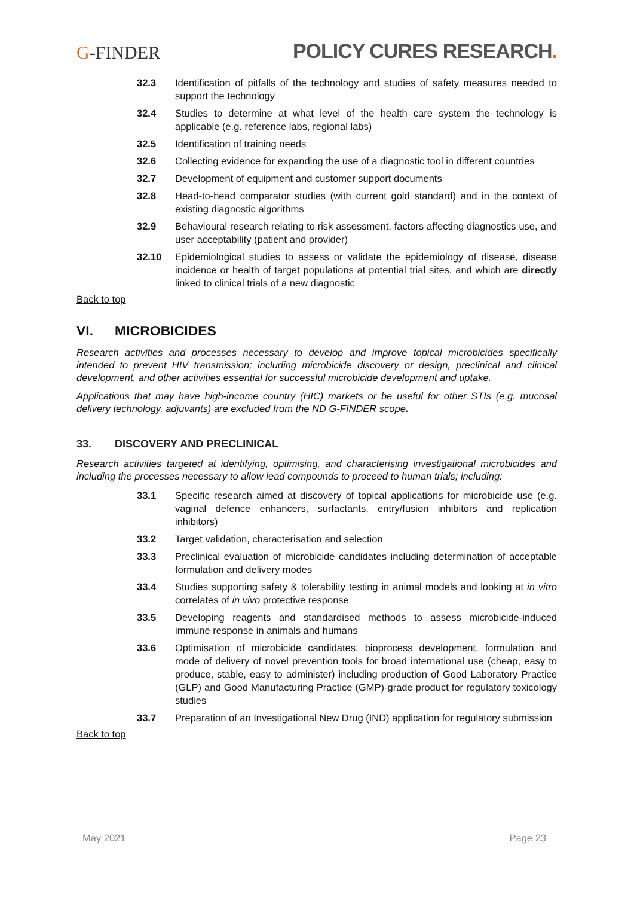G-FINDER
POLICY CURES RESEARCH.
32.3 Identification of pitfalls of the technology and studies of safety measures needed to support the technology
32.4 Studies to determine at what level of the health care system the technology is applicable (e.g. reference labs, regional labs)
32.5 Identification of training needs
32.6 Collecting evidence for expanding the use of a diagnostic tool in different countries
32.7 Development of equipment and customer support documents
32.8 Head-to-head comparator studies (with current gold standard) and in the context of existing diagnostic algorithms
32.9 Behavioural research relating to risk assessment, factors affecting diagnostics use, and user acceptability (patient and provider)
32.10 Epidemiological studies to assess or validate the epidemiology of disease, disease incidence or health of target populations at potential trial sites, and which are directly linked to clinical trials of a new diagnostic
Back to top
VI. MICROBICIDES
Research activities and processes necessary to develop and improve topical microbicides specifically intended to prevent HIV transmission; including microbicide discovery or design, preclinical and clinical development, and other activities essential for successful microbicide development and uptake.
Applications that may have high-income country (HIC) markets or be useful for other STIs (e.g. mucosal delivery technology, adjuvants) are excluded from the ND G-FINDER scope.
33. DISCOVERY AND PRECLINICAL
Research activities targeted at identifying, optimising, and characterising investigational microbicides and including the processes necessary to allow lead compounds to proceed to human trials; including:
33.1 Specific research aimed at discovery of topical applications for microbicide use (e.g. vaginal defence enhancers, surfactants, entry/fusion inhibitors and replication inhibitors)
33.2 Target validation, characterisation and selection
33.3 Preclinical evaluation of microbicide candidates including determination of acceptable formulation and delivery modes
33.4 Studies supporting safety & tolerability testing in animal models and looking at in vitro correlates of in vivo protective response
33.5 Developing reagents and standardised methods to assess microbicide-induced immune response in animals and humans
33.6 Optimisation of microbicide candidates, bioprocess development, formulation and mode of delivery of novel prevention tools for broad international use (cheap, easy to produce, stable, easy to administer) including production of Good Laboratory Practice (GLP) and Good Manufacturing Practice (GMP)-grade product for regulatory toxicology studies
33.7 Preparation of an Investigational New Drug (IND) application for regulatory submission
Back to top
May 2021 Page 23